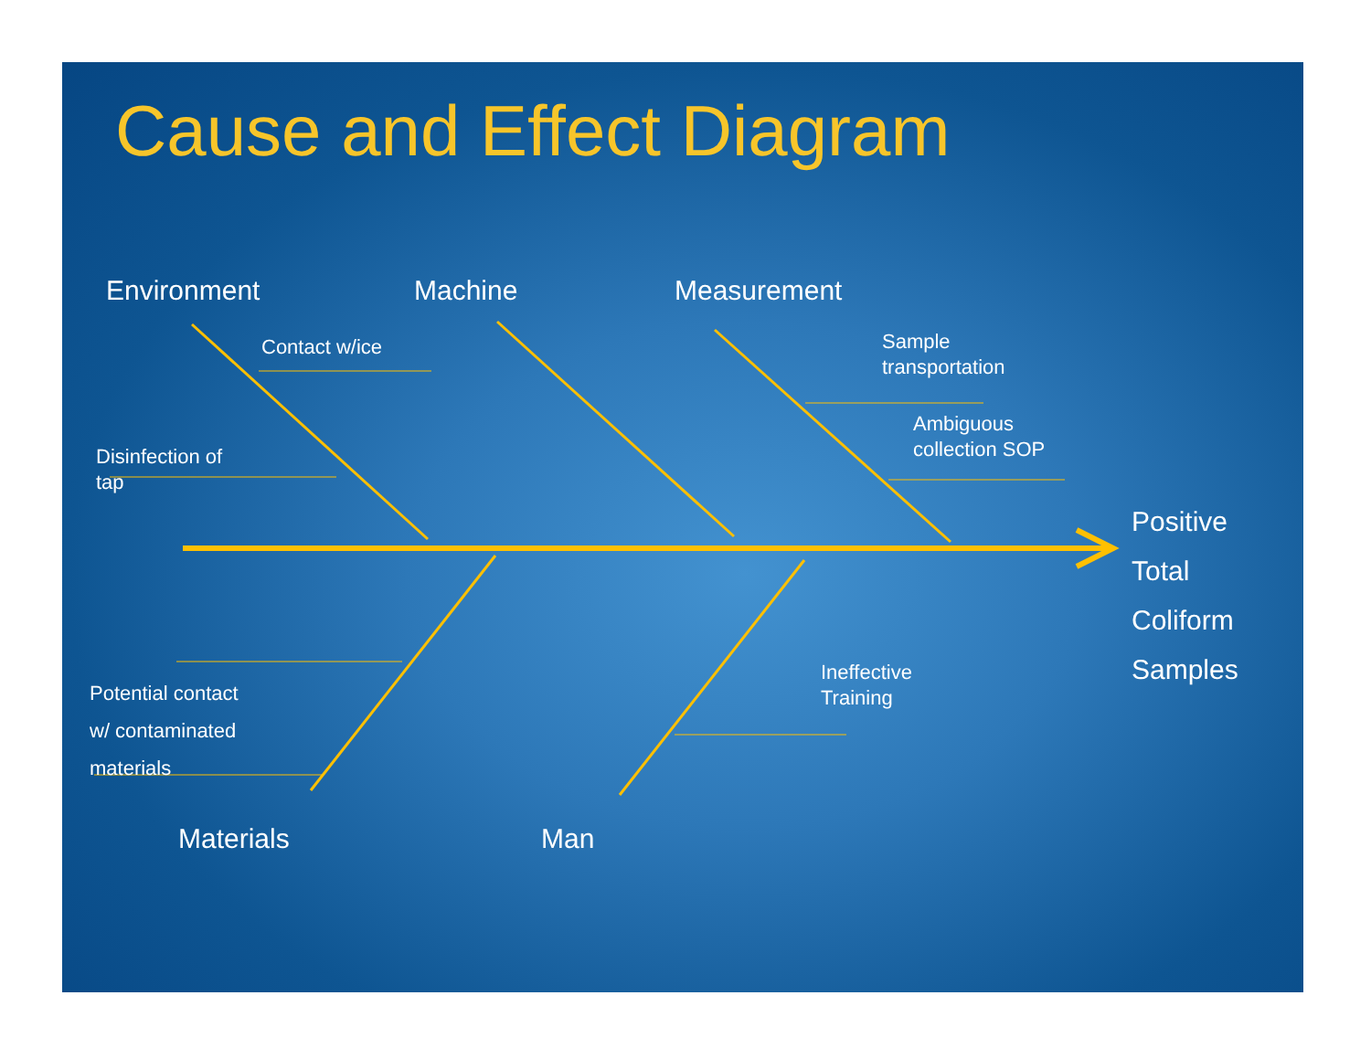Cause and Effect Diagram
Environment Machine Measurement
Contact w/ice
Disinfection of
tap
Sample
transportation
Ambiguous
collection SOP
Positive
Total
Coliform
Samples
Potential contact
w/ contaminated
materials
Ineffective
Training
Materials Man